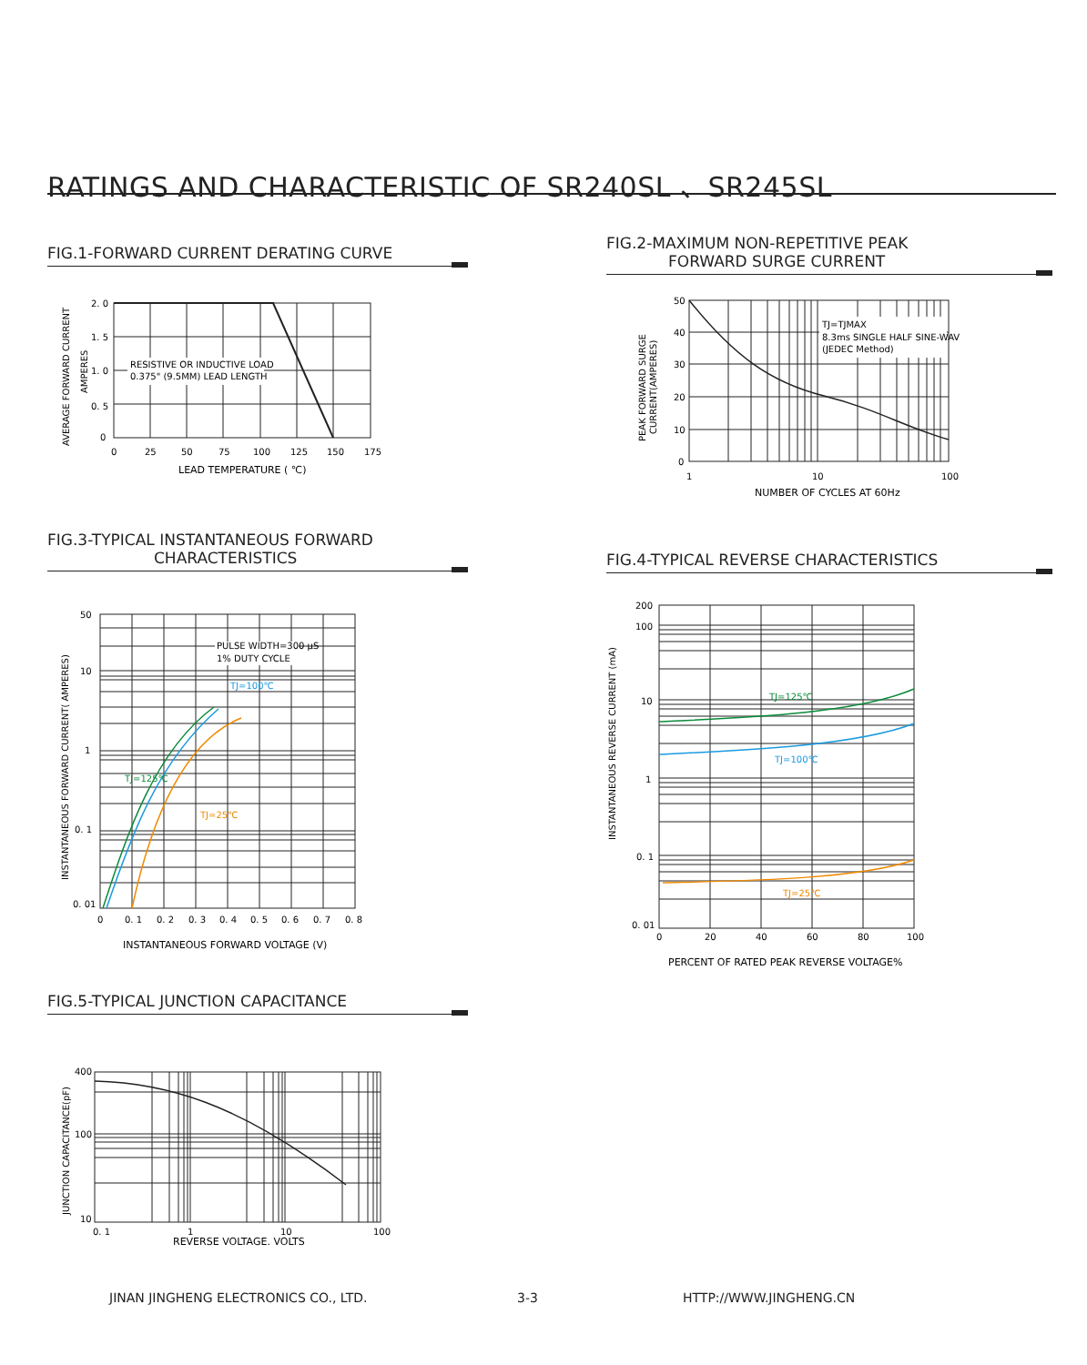RATINGS AND CHARACTERISTIC OF SR240SL 、SR245SL
FIG.1-FORWARD CURRENT DERATING CURVE
AVERAGE FORWARD CURRENT
AMPERES
RESISTIVE OR INDUCTIVE LOAD
0.375" (9.5MM) LEAD LENGTH
2. 0
1. 5
1. 0
0. 5
0
0
25
50
75
100
125
150
175
LEAD TEMPERATURE ( ℃)
FIG.2-MAXIMUM NON-REPETITIVE PEAK
FORWARD SURGE CURRENT
PEAK FORWARD SURGE
CURRENT(AMPERES)
TJ=TJMAX
8.3ms SINGLE HALF SINE-WAVE
(JEDEC Method)
50
40
30
20
10
0
1
10
100
NUMBER OF CYCLES AT 60Hz
FIG.3-TYPICAL INSTANTANEOUS FORWARD
CHARACTERISTICS
INSTANTANEOUS FORWARD CURRENT( AMPERES)
PULSE WIDTH=300 μS
1% DUTY CYCLE
TJ=100℃
TJ=125℃
TJ=25℃
50
10
1
0. 1
0. 01
0
0. 1
0. 2
0. 3
0. 4
0. 5
0. 6
0. 7
0. 8
INSTANTANEOUS FORWARD VOLTAGE (V)
FIG.4-TYPICAL REVERSE CHARACTERISTICS
INSTANTANEOUS REVERSE CURRENT (mA)
TJ=125℃
TJ=100℃
TJ=25℃
200
100
10
1
0. 1
0. 01
0
20
40
60
80
100
PERCENT OF RATED PEAK REVERSE VOLTAGE%
FIG.5-TYPICAL JUNCTION CAPACITANCE
JUNCTION CAPACITANCE(pF)
400
100
10
0. 1
1
10
100
REVERSE VOLTAGE. VOLTS
JINAN JINGHENG ELECTRONICS CO., LTD.
3-3 HTTP://WWW.JINGHENG.CN